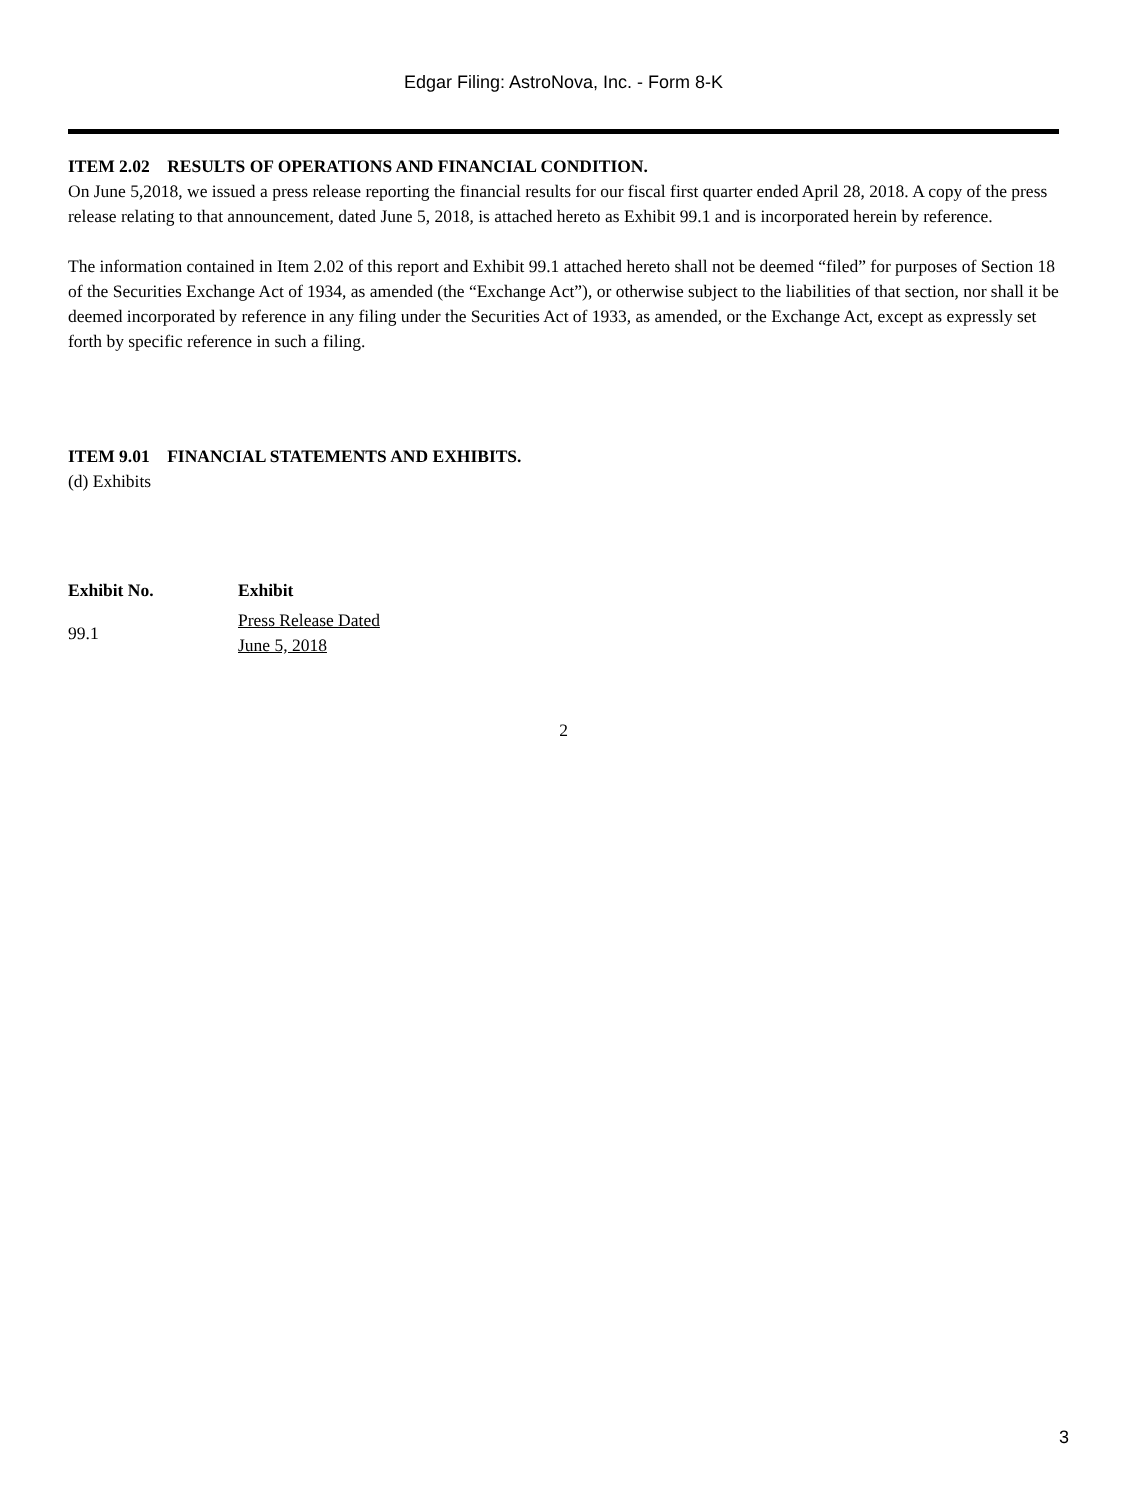Edgar Filing: AstroNova, Inc. - Form 8-K
ITEM 2.02 RESULTS OF OPERATIONS AND FINANCIAL CONDITION.
On June 5,2018, we issued a press release reporting the financial results for our fiscal first quarter ended April 28, 2018. A copy of the press release relating to that announcement, dated June 5, 2018, is attached hereto as Exhibit 99.1 and is incorporated herein by reference.
The information contained in Item 2.02 of this report and Exhibit 99.1 attached hereto shall not be deemed “filed” for purposes of Section 18 of the Securities Exchange Act of 1934, as amended (the “Exchange Act”), or otherwise subject to the liabilities of that section, nor shall it be deemed incorporated by reference in any filing under the Securities Act of 1933, as amended, or the Exchange Act, except as expressly set forth by specific reference in such a filing.
ITEM 9.01 FINANCIAL STATEMENTS AND EXHIBITS.
(d) Exhibits
| Exhibit No. | Exhibit |
| --- | --- |
| 99.1 | Press Release Dated June 5, 2018 |
2
3